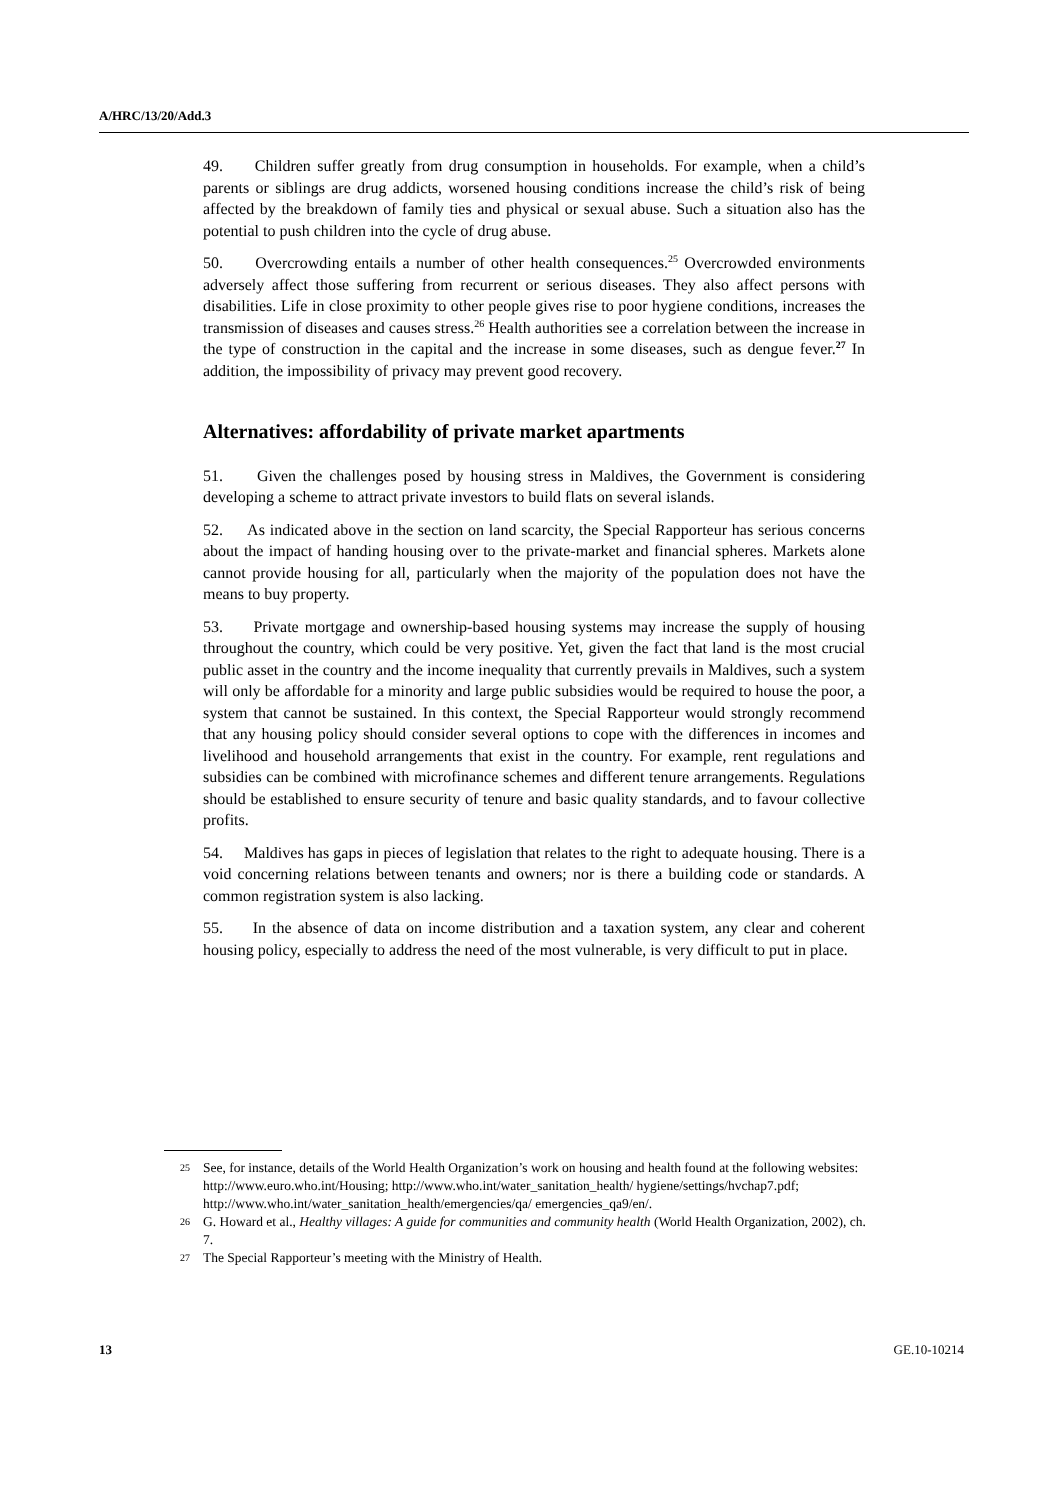A/HRC/13/20/Add.3
49. Children suffer greatly from drug consumption in households. For example, when a child’s parents or siblings are drug addicts, worsened housing conditions increase the child’s risk of being affected by the breakdown of family ties and physical or sexual abuse. Such a situation also has the potential to push children into the cycle of drug abuse.
50. Overcrowding entails a number of other health consequences.<sup>25</sup> Overcrowded environments adversely affect those suffering from recurrent or serious diseases. They also affect persons with disabilities. Life in close proximity to other people gives rise to poor hygiene conditions, increases the transmission of diseases and causes stress.<sup>26</sup> Health authorities see a correlation between the increase in the type of construction in the capital and the increase in some diseases, such as dengue fever.<sup>27</sup> In addition, the impossibility of privacy may prevent good recovery.
Alternatives: affordability of private market apartments
51. Given the challenges posed by housing stress in Maldives, the Government is considering developing a scheme to attract private investors to build flats on several islands.
52. As indicated above in the section on land scarcity, the Special Rapporteur has serious concerns about the impact of handing housing over to the private-market and financial spheres. Markets alone cannot provide housing for all, particularly when the majority of the population does not have the means to buy property.
53. Private mortgage and ownership-based housing systems may increase the supply of housing throughout the country, which could be very positive. Yet, given the fact that land is the most crucial public asset in the country and the income inequality that currently prevails in Maldives, such a system will only be affordable for a minority and large public subsidies would be required to house the poor, a system that cannot be sustained. In this context, the Special Rapporteur would strongly recommend that any housing policy should consider several options to cope with the differences in incomes and livelihood and household arrangements that exist in the country. For example, rent regulations and subsidies can be combined with microfinance schemes and different tenure arrangements. Regulations should be established to ensure security of tenure and basic quality standards, and to favour collective profits.
54. Maldives has gaps in pieces of legislation that relates to the right to adequate housing. There is a void concerning relations between tenants and owners; nor is there a building code or standards. A common registration system is also lacking.
55. In the absence of data on income distribution and a taxation system, any clear and coherent housing policy, especially to address the need of the most vulnerable, is very difficult to put in place.
25 See, for instance, details of the World Health Organization’s work on housing and health found at the following websites: http://www.euro.who.int/Housing; http://www.who.int/water_sanitation_health/ hygiene/settings/hvchap7.pdf; http://www.who.int/water_sanitation_health/emergencies/qa/ emergencies_qa9/en/.
26 G. Howard et al., Healthy villages: A guide for communities and community health (World Health Organization, 2002), ch. 7.
27 The Special Rapporteur’s meeting with the Ministry of Health.
13 GE.10-10214